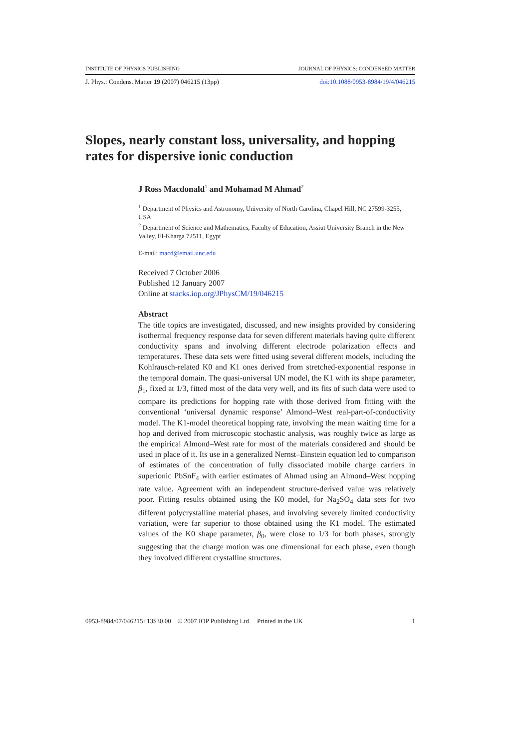INSTITUTE OF PHYSICS PUBLISHING JOURNAL OF PHYSICS: CONDENSED MATTER
J. Phys.: Condens. Matter 19 (2007) 046215 (13pp) doi:10.1088/0953-8984/19/4/046215
Slopes, nearly constant loss, universality, and hopping rates for dispersive ionic conduction
J Ross Macdonald<sup>1</sup> and Mohamad M Ahmad<sup>2</sup>
<sup>1</sup> Department of Physics and Astronomy, University of North Carolina, Chapel Hill, NC 27599-3255, USA
<sup>2</sup> Department of Science and Mathematics, Faculty of Education, Assiut University Branch in the New Valley, El-Kharga 72511, Egypt
E-mail: macd@email.unc.edu
Received 7 October 2006
Published 12 January 2007
Online at stacks.iop.org/JPhysCM/19/046215
Abstract
The title topics are investigated, discussed, and new insights provided by considering isothermal frequency response data for seven different materials having quite different conductivity spans and involving different electrode polarization effects and temperatures. These data sets were fitted using several different models, including the Kohlrausch-related K0 and K1 ones derived from stretched-exponential response in the temporal domain. The quasi-universal UN model, the K1 with its shape parameter, β<sub>1</sub>, fixed at 1/3, fitted most of the data very well, and its fits of such data were used to compare its predictions for hopping rate with those derived from fitting with the conventional ‘universal dynamic response’ Almond–West real-part-of-conductivity model. The K1-model theoretical hopping rate, involving the mean waiting time for a hop and derived from microscopic stochastic analysis, was roughly twice as large as the empirical Almond–West rate for most of the materials considered and should be used in place of it. Its use in a generalized Nernst–Einstein equation led to comparison of estimates of the concentration of fully dissociated mobile charge carriers in superionic PbSnF<sub>4</sub> with earlier estimates of Ahmad using an Almond–West hopping rate value. Agreement with an independent structure-derived value was relatively poor. Fitting results obtained using the K0 model, for Na<sub>2</sub>SO<sub>4</sub> data sets for two different polycrystalline material phases, and involving severely limited conductivity variation, were far superior to those obtained using the K1 model. The estimated values of the K0 shape parameter, β<sub>0</sub>, were close to 1/3 for both phases, strongly suggesting that the charge motion was one dimensional for each phase, even though they involved different crystalline structures.
0953-8984/07/046215+13$30.00 © 2007 IOP Publishing Ltd Printed in the UK 1